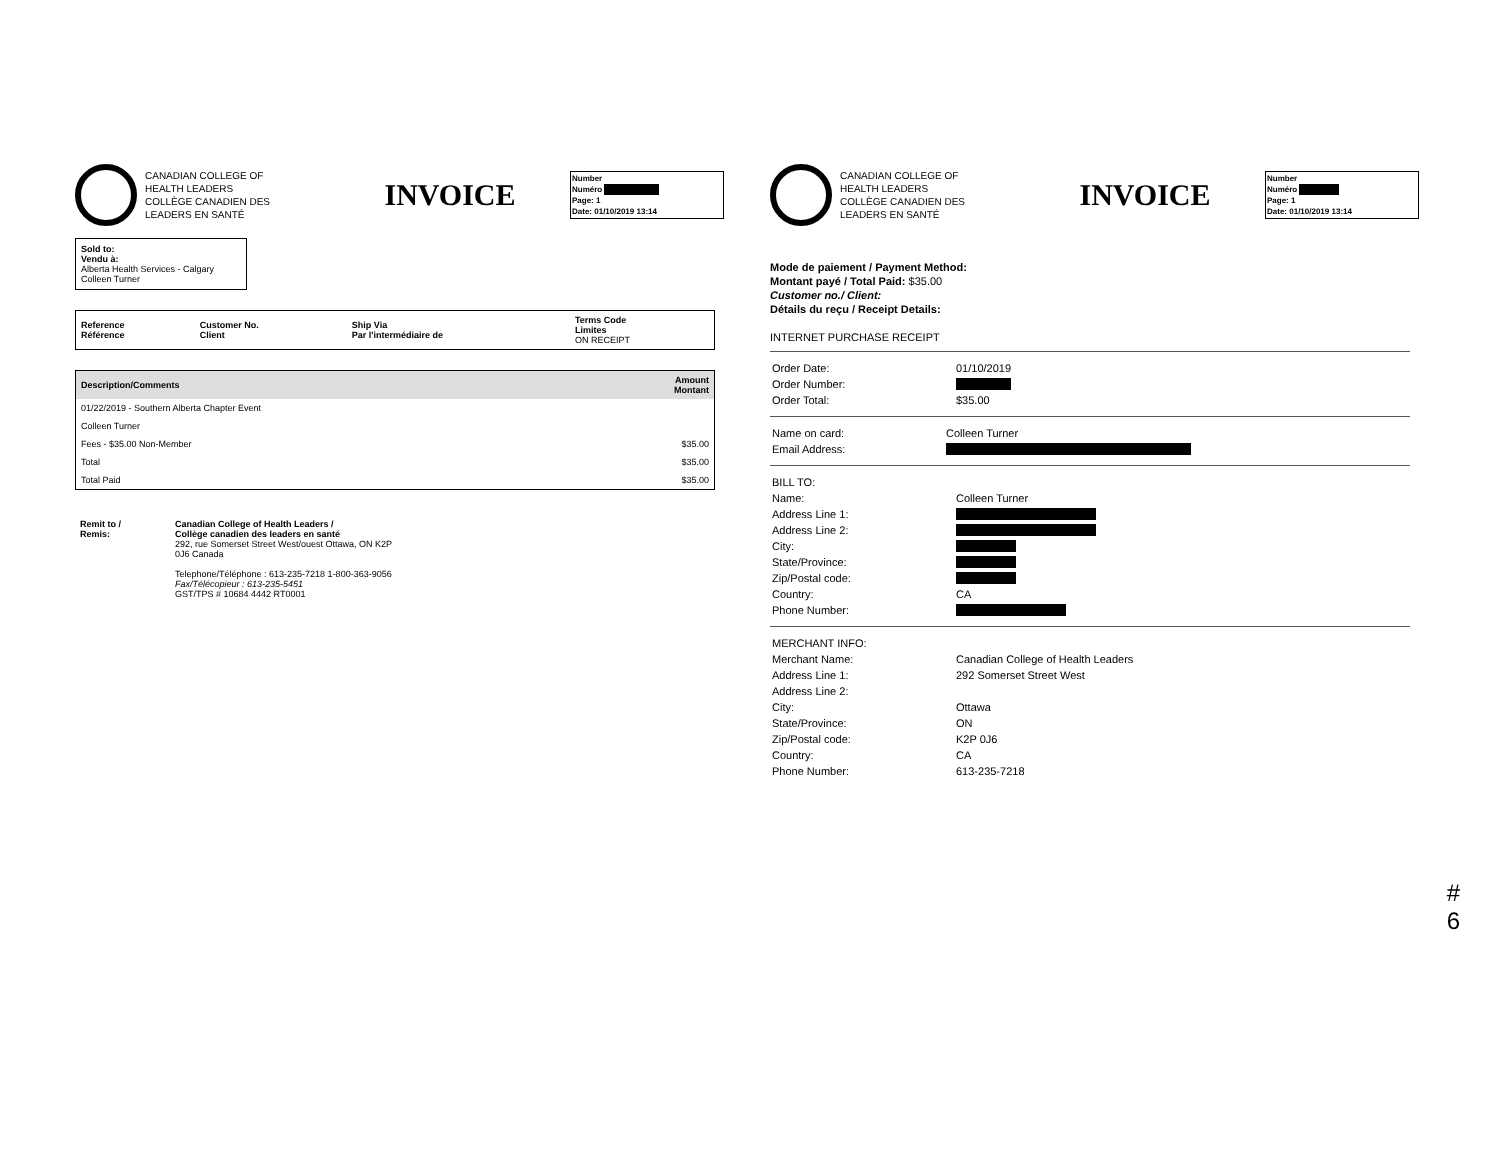CANADIAN COLLEGE OF
HEALTH LEADERS
COLLÈGE CANADIEN DES
LEADERS EN SANTÉ
INVOICE
Number
Numéro
Page: 1
Date: 01/10/2019 13:14
Sold to:
Vendu à:
Alberta Health Services - Calgary
Colleen Turner
| Reference Référence | Customer No. Client | Ship Via Par l'intermédiaire de | Terms Code Limites ON RECEIPT |
| --- | --- | --- | --- |
| Description/Comments | Amount Montant |
| --- | --- |
| 01/22/2019 - Southern Alberta Chapter Event | |
| Colleen Turner | |
| Fees - $35.00 Non-Member | $35.00 |
| Total | $35.00 |
| Total Paid | $35.00 |
| Remit to / Remis: | Canadian College of Health Leaders / Collège canadien des leaders en santé 292, rue Somerset Street West/ouest Ottawa, ON K2P 0J6 Canada Telephone/Téléphone : 613-235-7218 1-800-363-9056 Fax/Télécopieur : 613-235-5451 GST/TPS # 10684 4442 RT0001 |
CANADIAN COLLEGE OF
HEALTH LEADERS
COLLÈGE CANADIEN DES
LEADERS EN SANTÉ
INVOICE
Number
Numéro
Page: 1
Date: 01/10/2019 13:14
Mode de paiement / Payment Method:
Montant payé / Total Paid: $35.00
Customer no./ Client:
Détails du reçu / Receipt Details:
INTERNET PURCHASE RECEIPT
| Order Date: | 01/10/2019 |
| Order Number: | |
| Order Total: | $35.00 |
| Name on card: | Colleen Turner |
| Email Address: | |
| BILL TO: | |
| Name: | Colleen Turner |
| Address Line 1: | |
| Address Line 2: | |
| City: | |
| State/Province: | |
| Zip/Postal code: | |
| Country: | CA |
| Phone Number: | |
| MERCHANT INFO: | |
| Merchant Name: | Canadian College of Health Leaders |
| Address Line 1: | 292 Somerset Street West |
| Address Line 2: | |
| City: | Ottawa |
| State/Province: | ON |
| Zip/Postal code: | K2P 0J6 |
| Country: | CA |
| Phone Number: | 613-235-7218 |
#
6